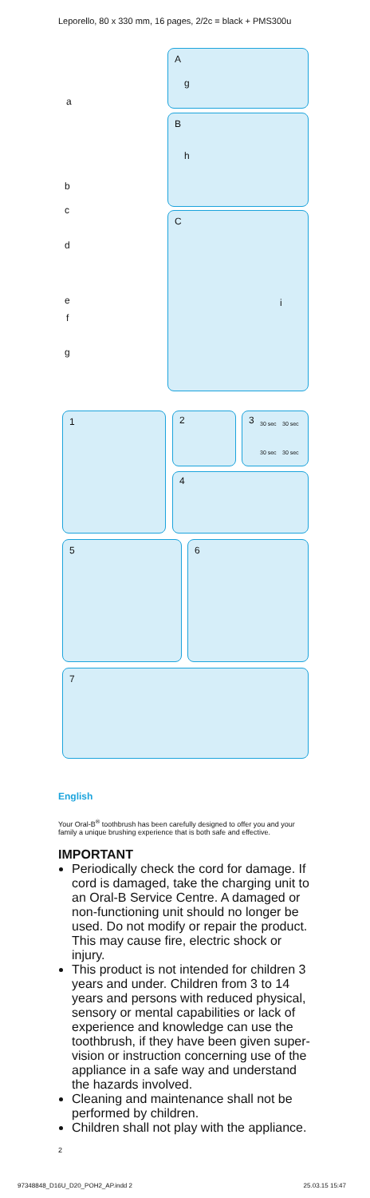Leporello, 80 x 330 mm, 16 pages, 2/2c = black + PMS300u
a
b
c
d
e
f
g
A
g
B
h
C
i
1 2
3 30 sec 30 sec
30 sec 30 sec
4
5 6
7
English
Your Oral-B<sup>®</sup> toothbrush has been carefully designed to offer you and your family a unique brushing experience that is both safe and effective.
IMPORTANT
Periodically check the cord for damage. If cord is damaged, take the charging unit to an Oral-B Service Centre. A damaged or non-functioning unit should no longer be used. Do not modify or repair the product. This may cause fire, electric shock or injury.
This product is not intended for children 3 years and under. Children from 3 to 14 years and persons with reduced physical, sensory or mental capabilities or lack of experience and knowledge can use the toothbrush, if they have been given super-vision or instruction concerning use of the appliance in a safe way and understand the hazards involved.
Cleaning and maintenance shall not be performed by children.
Children shall not play with the appliance.
2
97348848_D16U_D20_POH2_AP.indd 2 25.03.15 15:47